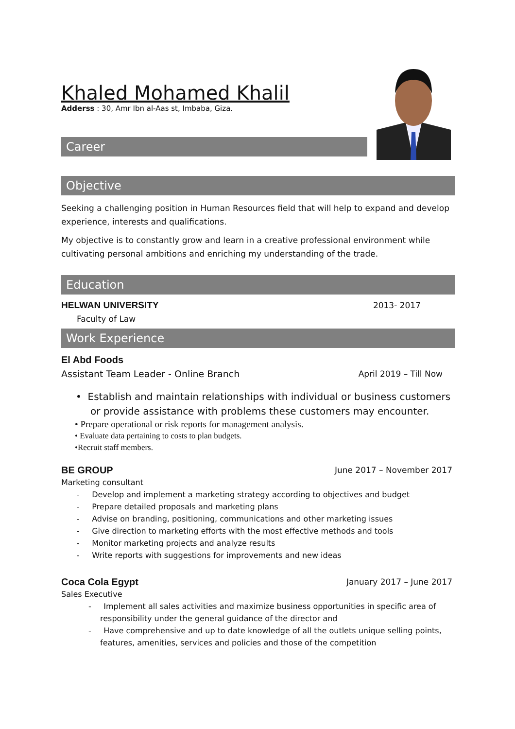Khaled Mohamed Khalil
Adderss : 30, Amr Ibn al-Aas st, Imbaba, Giza.
Career
Objective
Seeking a challenging position in Human Resources field that will help to expand and develop experience, interests and qualifications.
My objective is to constantly grow and learn in a creative professional environment while cultivating personal ambitions and enriching my understanding of the trade.
Education
HELWAN UNIVERSITY 2013- 2017
Faculty of Law
Work Experience
El Abd Foods
Assistant Team Leader - Online Branch April 2019 – Till Now
• Establish and maintain relationships with individual or business customers or provide assistance with problems these customers may encounter.
• Prepare operational or risk reports for management analysis.
• Evaluate data pertaining to costs to plan budgets.
•Recruit staff members.
BE GROUP June 2017 – November 2017
Marketing consultant
- Develop and implement a marketing strategy according to objectives and budget
- Prepare detailed proposals and marketing plans
- Advise on branding, positioning, communications and other marketing issues
- Give direction to marketing efforts with the most effective methods and tools
- Monitor marketing projects and analyze results
- Write reports with suggestions for improvements and new ideas
Coca Cola Egypt January 2017 – June 2017
Sales Executive
- Implement all sales activities and maximize business opportunities in specific area of responsibility under the general guidance of the director and
- Have comprehensive and up to date knowledge of all the outlets unique selling points, features, amenities, services and policies and those of the competition